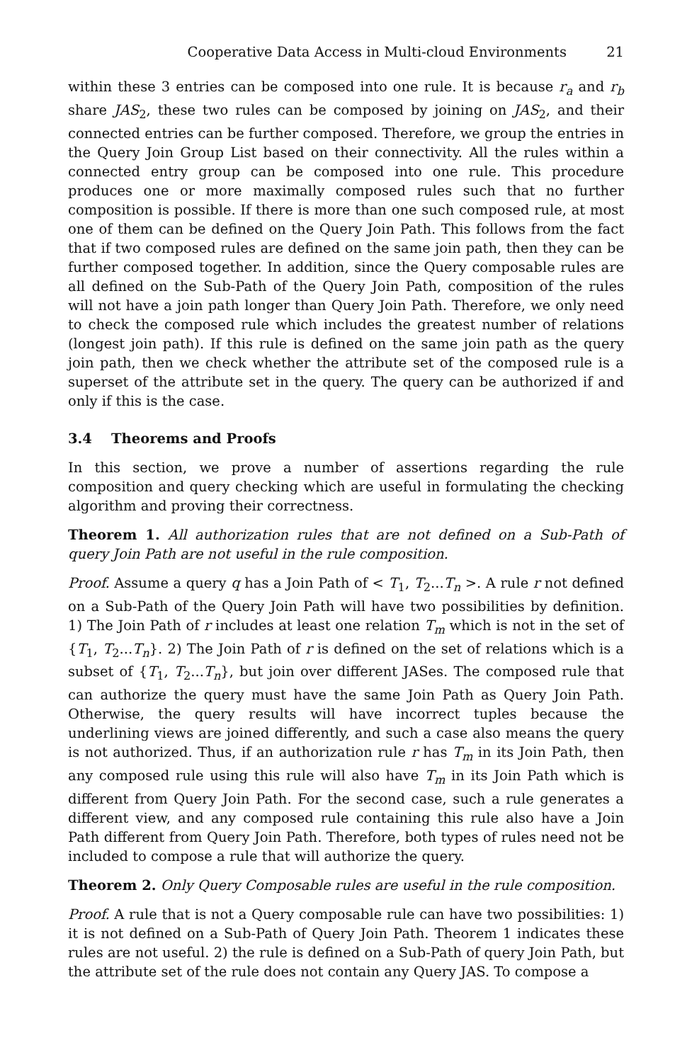Cooperative Data Access in Multi-cloud Environments 21
within these 3 entries can be composed into one rule. It is because r<sub>a</sub> and r<sub>b</sub> share JAS<sub>2</sub>, these two rules can be composed by joining on JAS<sub>2</sub>, and their connected entries can be further composed. Therefore, we group the entries in the Query Join Group List based on their connectivity. All the rules within a connected entry group can be composed into one rule. This procedure produces one or more maximally composed rules such that no further composition is possible. If there is more than one such composed rule, at most one of them can be defined on the Query Join Path. This follows from the fact that if two composed rules are defined on the same join path, then they can be further composed together. In addition, since the Query composable rules are all defined on the Sub-Path of the Query Join Path, composition of the rules will not have a join path longer than Query Join Path. Therefore, we only need to check the composed rule which includes the greatest number of relations (longest join path). If this rule is defined on the same join path as the query join path, then we check whether the attribute set of the composed rule is a superset of the attribute set in the query. The query can be authorized if and only if this is the case.
3.4 Theorems and Proofs
In this section, we prove a number of assertions regarding the rule composition and query checking which are useful in formulating the checking algorithm and proving their correctness.
Theorem 1. All authorization rules that are not defined on a Sub-Path of query Join Path are not useful in the rule composition.
Proof. Assume a query q has a Join Path of < T<sub>1</sub>, T<sub>2</sub>...T<sub>n</sub> >. A rule r not defined on a Sub-Path of the Query Join Path will have two possibilities by definition. 1) The Join Path of r includes at least one relation T<sub>m</sub> which is not in the set of {T<sub>1</sub>, T<sub>2</sub>...T<sub>n</sub>}. 2) The Join Path of r is defined on the set of relations which is a subset of {T<sub>1</sub>, T<sub>2</sub>...T<sub>n</sub>}, but join over different JASes. The composed rule that can authorize the query must have the same Join Path as Query Join Path. Otherwise, the query results will have incorrect tuples because the underlining views are joined differently, and such a case also means the query is not authorized. Thus, if an authorization rule r has T<sub>m</sub> in its Join Path, then any composed rule using this rule will also have T<sub>m</sub> in its Join Path which is different from Query Join Path. For the second case, such a rule generates a different view, and any composed rule containing this rule also have a Join Path different from Query Join Path. Therefore, both types of rules need not be included to compose a rule that will authorize the query.
Theorem 2. Only Query Composable rules are useful in the rule composition.
Proof. A rule that is not a Query composable rule can have two possibilities: 1) it is not defined on a Sub-Path of Query Join Path. Theorem 1 indicates these rules are not useful. 2) the rule is defined on a Sub-Path of query Join Path, but the attribute set of the rule does not contain any Query JAS. To compose a